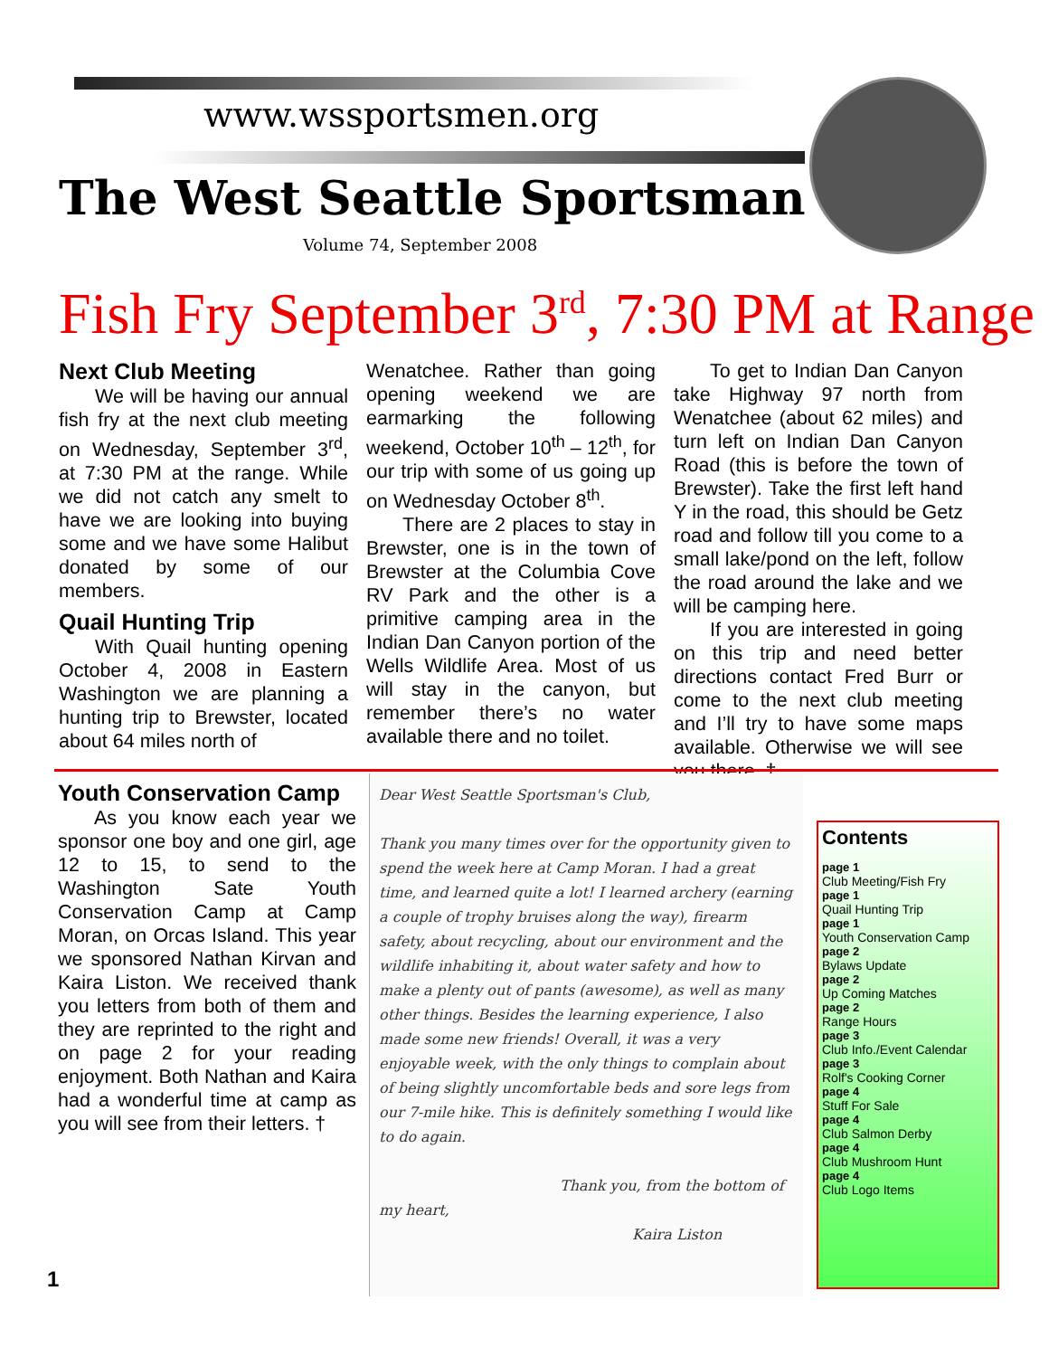www.wssportsmen.org
The West Seattle Sportsman
Volume 74, September 2008
Fish Fry September 3<sup>rd</sup>, 7:30 PM at Range
Next Club Meeting
We will be having our annual fish fry at the next club meeting on Wednesday, September 3<sup>rd</sup>, at 7:30 PM at the range. While we did not catch any smelt to have we are looking into buying some and we have some Halibut donated by some of our members.
Quail Hunting Trip
With Quail hunting opening October 4, 2008 in Eastern Washington we are planning a hunting trip to Brewster, located about 64 miles north of
Wenatchee. Rather than going opening weekend we are earmarking the following weekend, October 10<sup>th</sup> – 12<sup>th</sup>, for our trip with some of us going up on Wednesday October 8<sup>th</sup>.
There are 2 places to stay in Brewster, one is in the town of Brewster at the Columbia Cove RV Park and the other is a primitive camping area in the Indian Dan Canyon portion of the Wells Wildlife Area. Most of us will stay in the canyon, but remember there’s no water available there and no toilet.
To get to Indian Dan Canyon take Highway 97 north from Wenatchee (about 62 miles) and turn left on Indian Dan Canyon Road (this is before the town of Brewster). Take the first left hand Y in the road, this should be Getz road and follow till you come to a small lake/pond on the left, follow the road around the lake and we will be camping here.
If you are interested in going on this trip and need better directions contact Fred Burr or come to the next club meeting and I’ll try to have some maps available. Otherwise we will see you there. †
Youth Conservation Camp
As you know each year we sponsor one boy and one girl, age 12 to 15, to send to the Washington Sate Youth Conservation Camp at Camp Moran, on Orcas Island. This year we sponsored Nathan Kirvan and Kaira Liston. We received thank you letters from both of them and they are reprinted to the right and on page 2 for your reading enjoyment. Both Nathan and Kaira had a wonderful time at camp as you will see from their letters. †
Dear West Seattle Sportsman's Club,
Thank you many times over for the opportunity given to spend the week here at Camp Moran. I had a great time, and learned quite a lot! I learned archery (earning a couple of trophy bruises along the way), firearm safety, about recycling, about our environment and the wildlife inhabiting it, about water safety and how to make a plenty out of pants (awesome), as well as many other things. Besides the learning experience, I also made some new friends! Overall, it was a very enjoyable week, with the only things to complain about of being slightly uncomfortable beds and sore legs from our 7-mile hike. This is definitely something I would like to do again.
Thank you, from the bottom of my heart,
Kaira Liston
Contents
page 1
Club Meeting/Fish Fry
page 1
Quail Hunting Trip
page 1
Youth Conservation Camp
page 2
Bylaws Update
page 2
Up Coming Matches
page 2
Range Hours
page 3
Club Info./Event Calendar
page 3
Rolf's Cooking Corner
page 4
Stuff For Sale
page 4
Club Salmon Derby
page 4
Club Mushroom Hunt
page 4
Club Logo Items
1